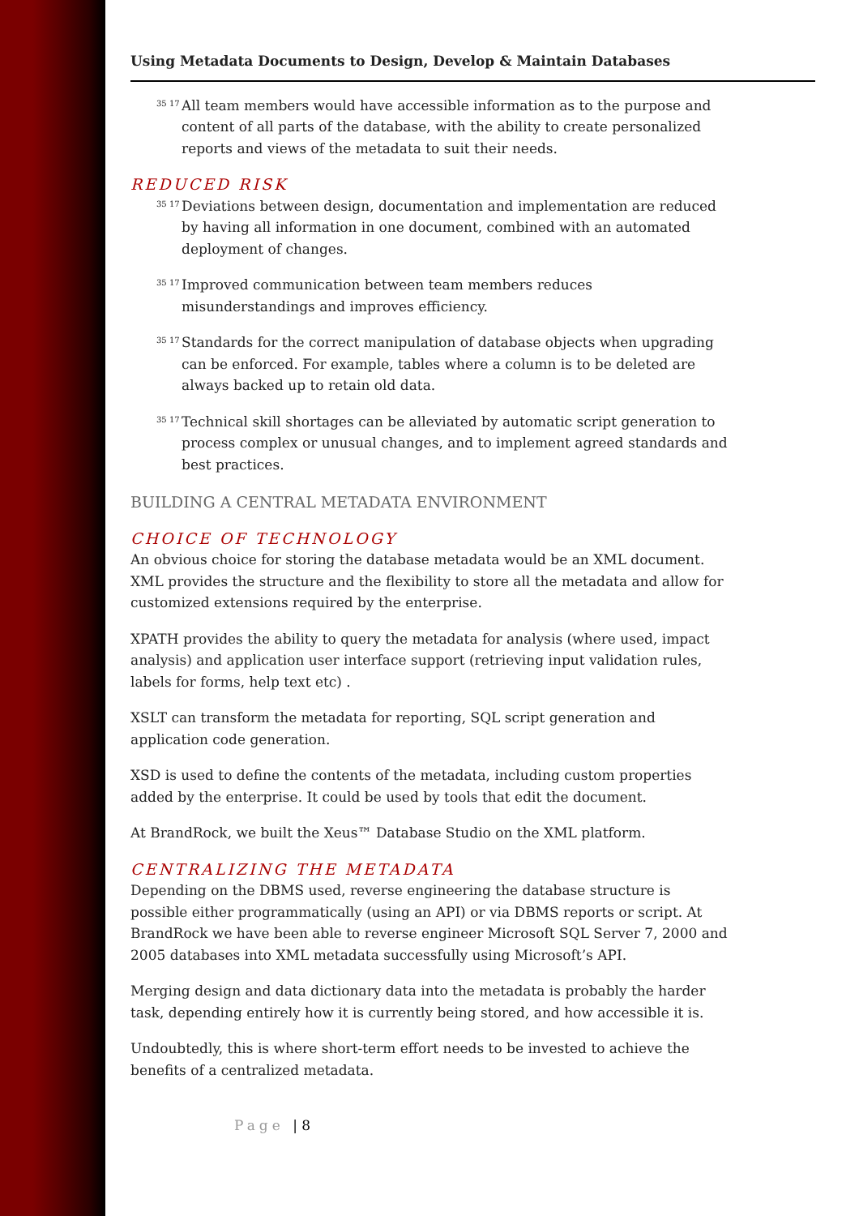Using Metadata Documents to Design, Develop & Maintain Databases
35 17
All team members would have accessible information as to the purpose and content of all parts of the database, with the ability to create personalized reports and views of the metadata to suit their needs.
REDUCED RISK
35 17
Deviations between design, documentation and implementation are reduced by having all information in one document, combined with an automated deployment of changes.
35 17
Improved communication between team members reduces misunderstandings and improves efficiency.
35 17
Standards for the correct manipulation of database objects when upgrading can be enforced. For example, tables where a column is to be deleted are always backed up to retain old data.
35 17
Technical skill shortages can be alleviated by automatic script generation to process complex or unusual changes, and to implement agreed standards and best practices.
BUILDING A CENTRAL METADATA ENVIRONMENT
CHOICE OF TECHNOLOGY
An obvious choice for storing the database metadata would be an XML document. XML provides the structure and the flexibility to store all the metadata and allow for customized extensions required by the enterprise.
XPATH provides the ability to query the metadata for analysis (where used, impact analysis) and application user interface support (retrieving input validation rules, labels for forms, help text etc) .
XSLT can transform the metadata for reporting, SQL script generation and application code generation.
XSD is used to define the contents of the metadata, including custom properties added by the enterprise. It could be used by tools that edit the document.
At BrandRock, we built the Xeus™ Database Studio on the XML platform.
CENTRALIZING THE METADATA
Depending on the DBMS used, reverse engineering the database structure is possible either programmatically (using an API) or via DBMS reports or script. At BrandRock we have been able to reverse engineer Microsoft SQL Server 7, 2000 and 2005 databases into XML metadata successfully using Microsoft’s API.
Merging design and data dictionary data into the metadata is probably the harder task, depending entirely how it is currently being stored, and how accessible it is.
Undoubtedly, this is where short-term effort needs to be invested to achieve the benefits of a centralized metadata.
Page | 8